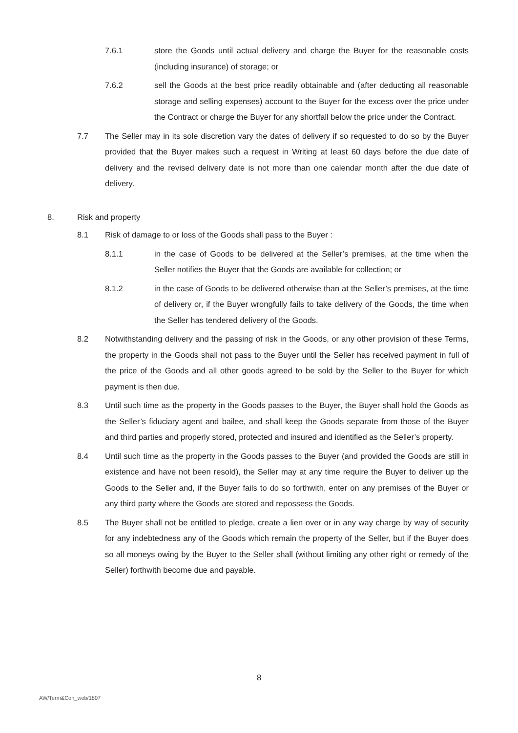7.6.1 store the Goods until actual delivery and charge the Buyer for the reasonable costs (including insurance) of storage; or
7.6.2 sell the Goods at the best price readily obtainable and (after deducting all reasonable storage and selling expenses) account to the Buyer for the excess over the price under the Contract or charge the Buyer for any shortfall below the price under the Contract.
7.7 The Seller may in its sole discretion vary the dates of delivery if so requested to do so by the Buyer provided that the Buyer makes such a request in Writing at least 60 days before the due date of delivery and the revised delivery date is not more than one calendar month after the due date of delivery.
8. Risk and property
8.1 Risk of damage to or loss of the Goods shall pass to the Buyer :
8.1.1 in the case of Goods to be delivered at the Seller’s premises, at the time when the Seller notifies the Buyer that the Goods are available for collection; or
8.1.2 in the case of Goods to be delivered otherwise than at the Seller’s premises, at the time of delivery or, if the Buyer wrongfully fails to take delivery of the Goods, the time when the Seller has tendered delivery of the Goods.
8.2 Notwithstanding delivery and the passing of risk in the Goods, or any other provision of these Terms, the property in the Goods shall not pass to the Buyer until the Seller has received payment in full of the price of the Goods and all other goods agreed to be sold by the Seller to the Buyer for which payment is then due.
8.3 Until such time as the property in the Goods passes to the Buyer, the Buyer shall hold the Goods as the Seller’s fiduciary agent and bailee, and shall keep the Goods separate from those of the Buyer and third parties and properly stored, protected and insured and identified as the Seller’s property.
8.4 Until such time as the property in the Goods passes to the Buyer (and provided the Goods are still in existence and have not been resold), the Seller may at any time require the Buyer to deliver up the Goods to the Seller and, if the Buyer fails to do so forthwith, enter on any premises of the Buyer or any third party where the Goods are stored and repossess the Goods.
8.5 The Buyer shall not be entitled to pledge, create a lien over or in any way charge by way of security for any indebtedness any of the Goods which remain the property of the Seller, but if the Buyer does so all moneys owing by the Buyer to the Seller shall (without limiting any other right or remedy of the Seller) forthwith become due and payable.
8
AW/Term&Con_web/1807